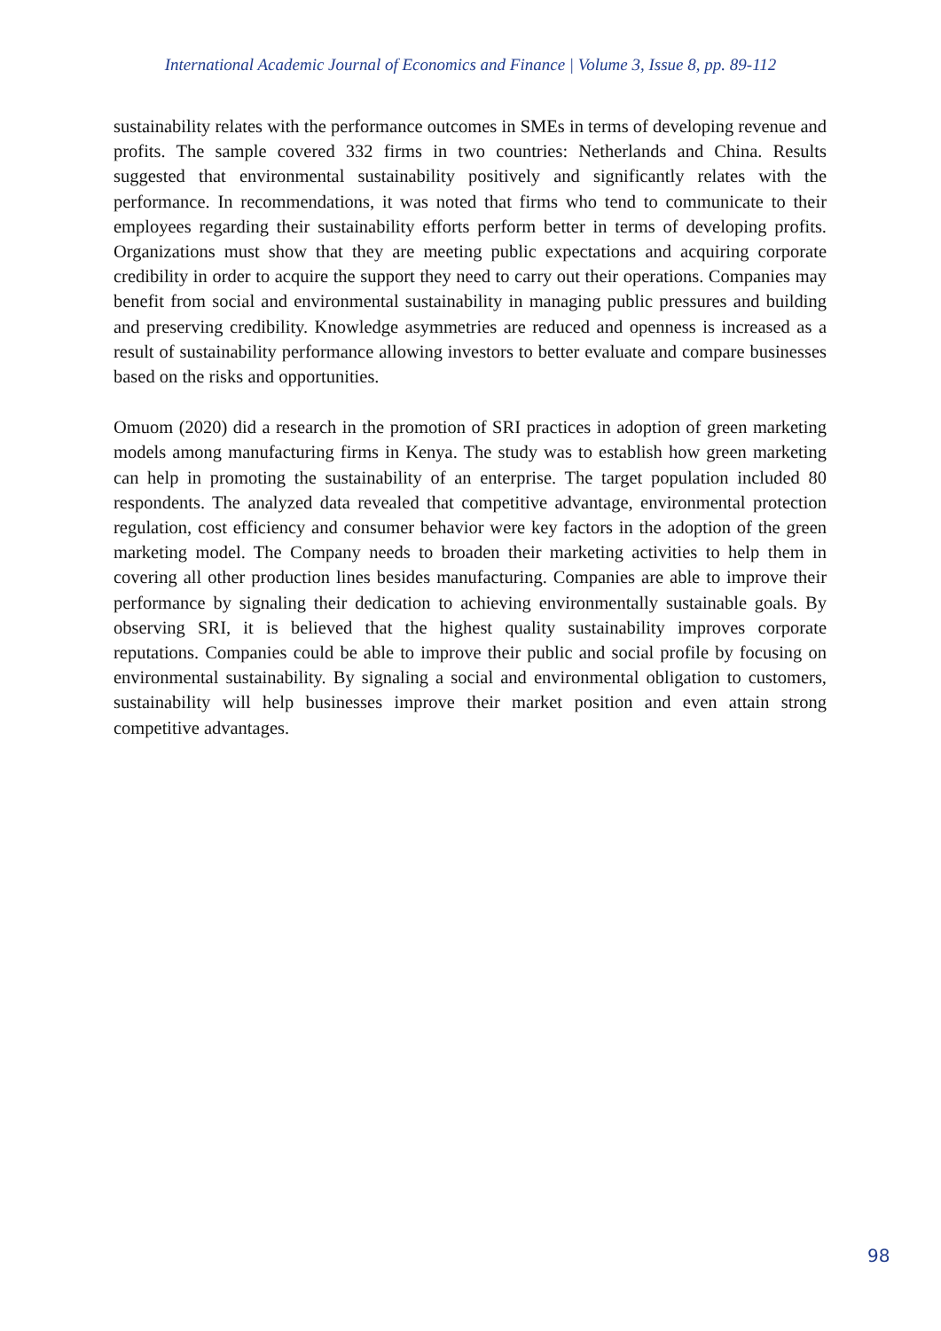International Academic Journal of Economics and Finance | Volume 3, Issue 8, pp. 89-112
sustainability relates with the performance outcomes in SMEs in terms of developing revenue and profits. The sample covered 332 firms in two countries: Netherlands and China. Results suggested that environmental sustainability positively and significantly relates with the performance. In recommendations, it was noted that firms who tend to communicate to their employees regarding their sustainability efforts perform better in terms of developing profits. Organizations must show that they are meeting public expectations and acquiring corporate credibility in order to acquire the support they need to carry out their operations. Companies may benefit from social and environmental sustainability in managing public pressures and building and preserving credibility. Knowledge asymmetries are reduced and openness is increased as a result of sustainability performance allowing investors to better evaluate and compare businesses based on the risks and opportunities.
Omuom (2020) did a research in the promotion of SRI practices in adoption of green marketing models among manufacturing firms in Kenya. The study was to establish how green marketing can help in promoting the sustainability of an enterprise. The target population included 80 respondents. The analyzed data revealed that competitive advantage, environmental protection regulation, cost efficiency and consumer behavior were key factors in the adoption of the green marketing model. The Company needs to broaden their marketing activities to help them in covering all other production lines besides manufacturing. Companies are able to improve their performance by signaling their dedication to achieving environmentally sustainable goals. By observing SRI, it is believed that the highest quality sustainability improves corporate reputations. Companies could be able to improve their public and social profile by focusing on environmental sustainability. By signaling a social and environmental obligation to customers, sustainability will help businesses improve their market position and even attain strong competitive advantages.
98